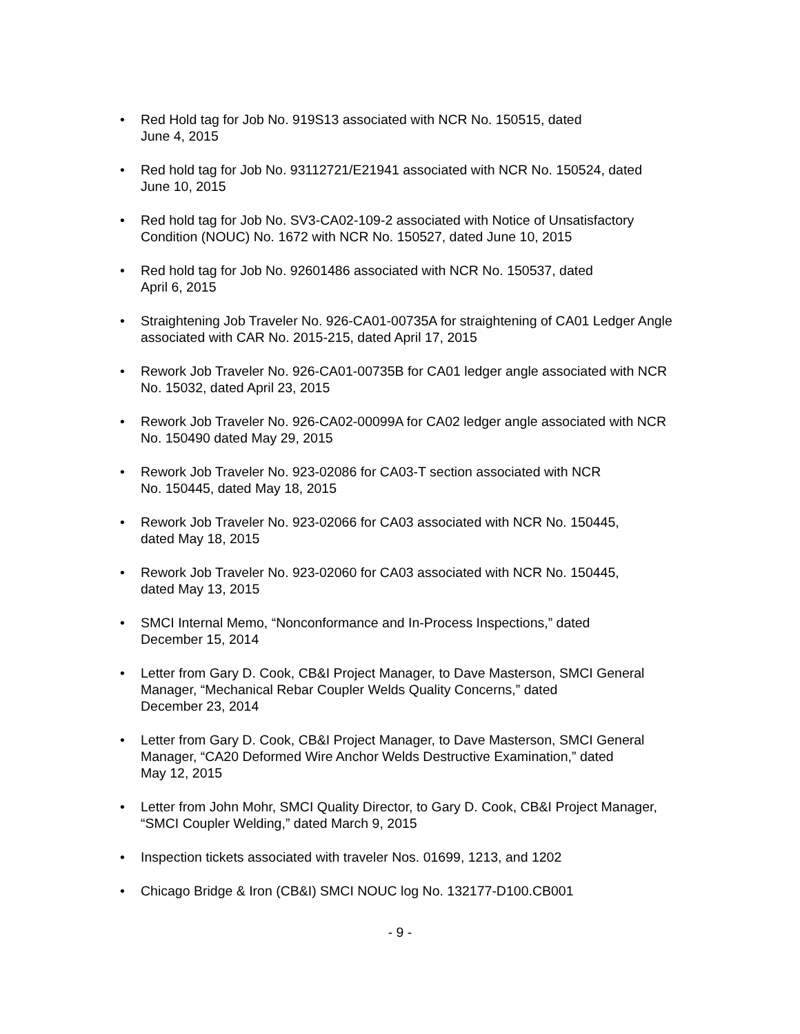• Red Hold tag for Job No. 919S13 associated with NCR No. 150515, dated
June 4, 2015
• Red hold tag for Job No. 93112721/E21941 associated with NCR No. 150524, dated
June 10, 2015
• Red hold tag for Job No. SV3-CA02-109-2 associated with Notice of Unsatisfactory Condition (NOUC) No. 1672 with NCR No. 150527, dated June 10, 2015
• Red hold tag for Job No. 92601486 associated with NCR No. 150537, dated
April 6, 2015
• Straightening Job Traveler No. 926-CA01-00735A for straightening of CA01 Ledger Angle associated with CAR No. 2015-215, dated April 17, 2015
• Rework Job Traveler No. 926-CA01-00735B for CA01 ledger angle associated with NCR No. 15032, dated April 23, 2015
• Rework Job Traveler No. 926-CA02-00099A for CA02 ledger angle associated with NCR No. 150490 dated May 29, 2015
• Rework Job Traveler No. 923-02086 for CA03-T section associated with NCR
No. 150445, dated May 18, 2015
• Rework Job Traveler No. 923-02066 for CA03 associated with NCR No. 150445,
dated May 18, 2015
• Rework Job Traveler No. 923-02060 for CA03 associated with NCR No. 150445,
dated May 13, 2015
• SMCI Internal Memo, “Nonconformance and In-Process Inspections,” dated
December 15, 2014
• Letter from Gary D. Cook, CB&I Project Manager, to Dave Masterson, SMCI General Manager, “Mechanical Rebar Coupler Welds Quality Concerns,” dated
December 23, 2014
• Letter from Gary D. Cook, CB&I Project Manager, to Dave Masterson, SMCI General Manager, “CA20 Deformed Wire Anchor Welds Destructive Examination,” dated
May 12, 2015
• Letter from John Mohr, SMCI Quality Director, to Gary D. Cook, CB&I Project Manager, “SMCI Coupler Welding,” dated March 9, 2015
• Inspection tickets associated with traveler Nos. 01699, 1213, and 1202
• Chicago Bridge & Iron (CB&I) SMCI NOUC log No. 132177-D100.CB001
- 9 -